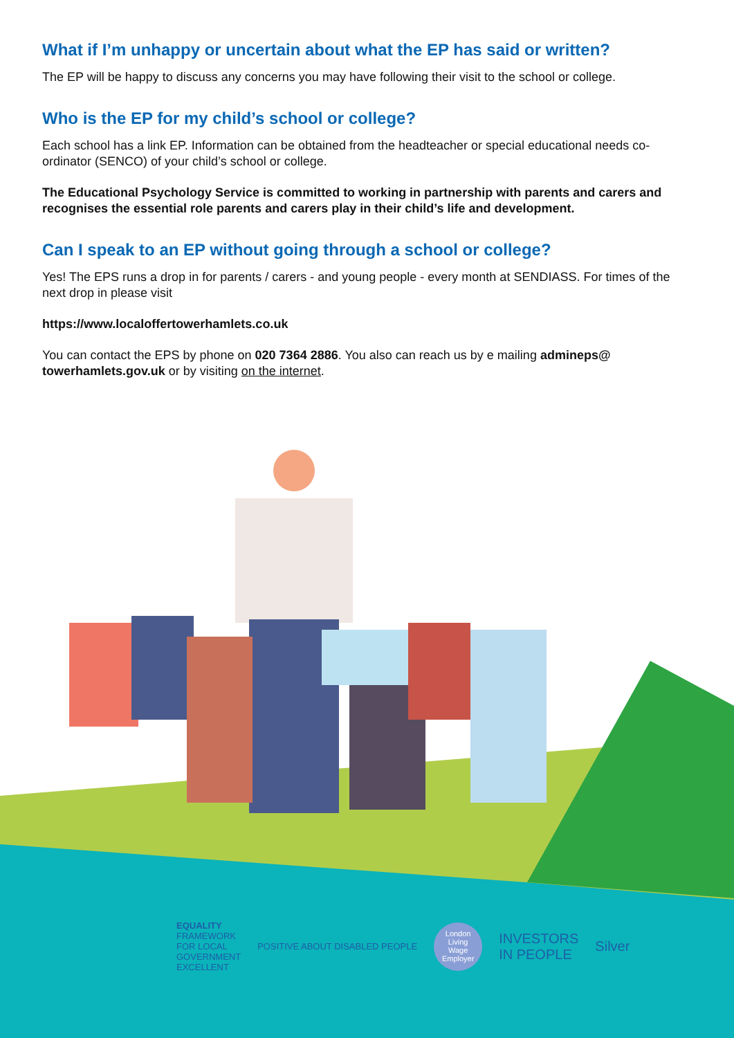What if I’m unhappy or uncertain about what the EP has said or written?
The EP will be happy to discuss any concerns you may have following their visit to the school or college.
Who is the EP for my child’s school or college?
Each school has a link EP. Information can be obtained from the headteacher or special educational needs co-ordinator (SENCO) of your child’s school or college.
The Educational Psychology Service is committed to working in partnership with parents and carers and recognises the essential role parents and carers play in their child’s life and development.
Can I speak to an EP without going through a school or college?
Yes! The EPS runs a drop in for parents / carers - and young people - every month at SENDIASS. For times of the next drop in please visit
https://www.localoffertowerhamlets.co.uk
You can contact the EPS by phone on 020 7364 2886. You also can reach us by e mailing admineps@ towerhamlets.gov.uk or by visiting on the internet.
EQUALITY
FRAMEWORK
FOR LOCAL
GOVERNMENT
EXCELLENT
POSITIVE ABOUT DISABLED PEOPLE
London
Living
Wage
Employer
INVESTORS
IN PEOPLE
Silver